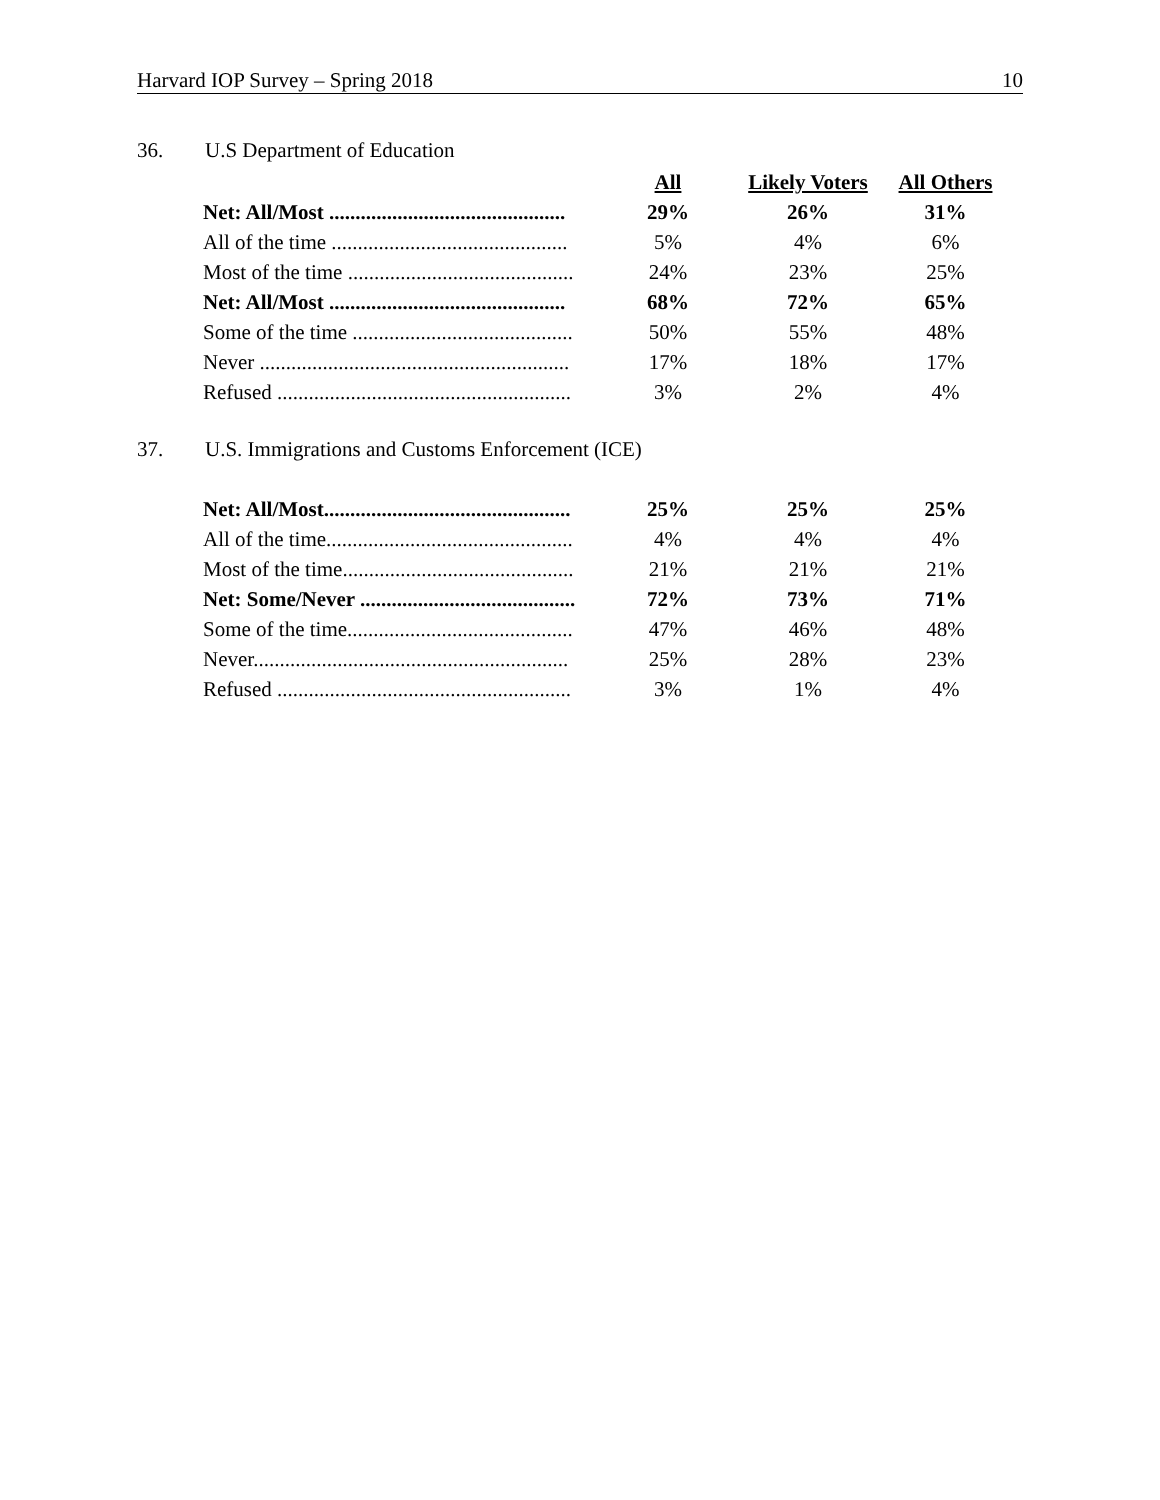Harvard IOP Survey – Spring 2018 10
36. U.S Department of Education
| | All | Likely Voters | All Others |
| Net: All/Most ............................................. | 29% | 26% | 31% |
| All of the time ............................................. | 5% | 4% | 6% |
| Most of the time ........................................... | 24% | 23% | 25% |
| Net: All/Most ............................................. | 68% | 72% | 65% |
| Some of the time .......................................... | 50% | 55% | 48% |
| Never ........................................................... | 17% | 18% | 17% |
| Refused ........................................................ | 3% | 2% | 4% |
37. U.S. Immigrations and Customs Enforcement (ICE)
| Net: All/Most............................................... | 25% | 25% | 25% |
| All of the time............................................... | 4% | 4% | 4% |
| Most of the time............................................ | 21% | 21% | 21% |
| Net: Some/Never ......................................... | 72% | 73% | 71% |
| Some of the time........................................... | 47% | 46% | 48% |
| Never............................................................ | 25% | 28% | 23% |
| Refused ........................................................ | 3% | 1% | 4% |